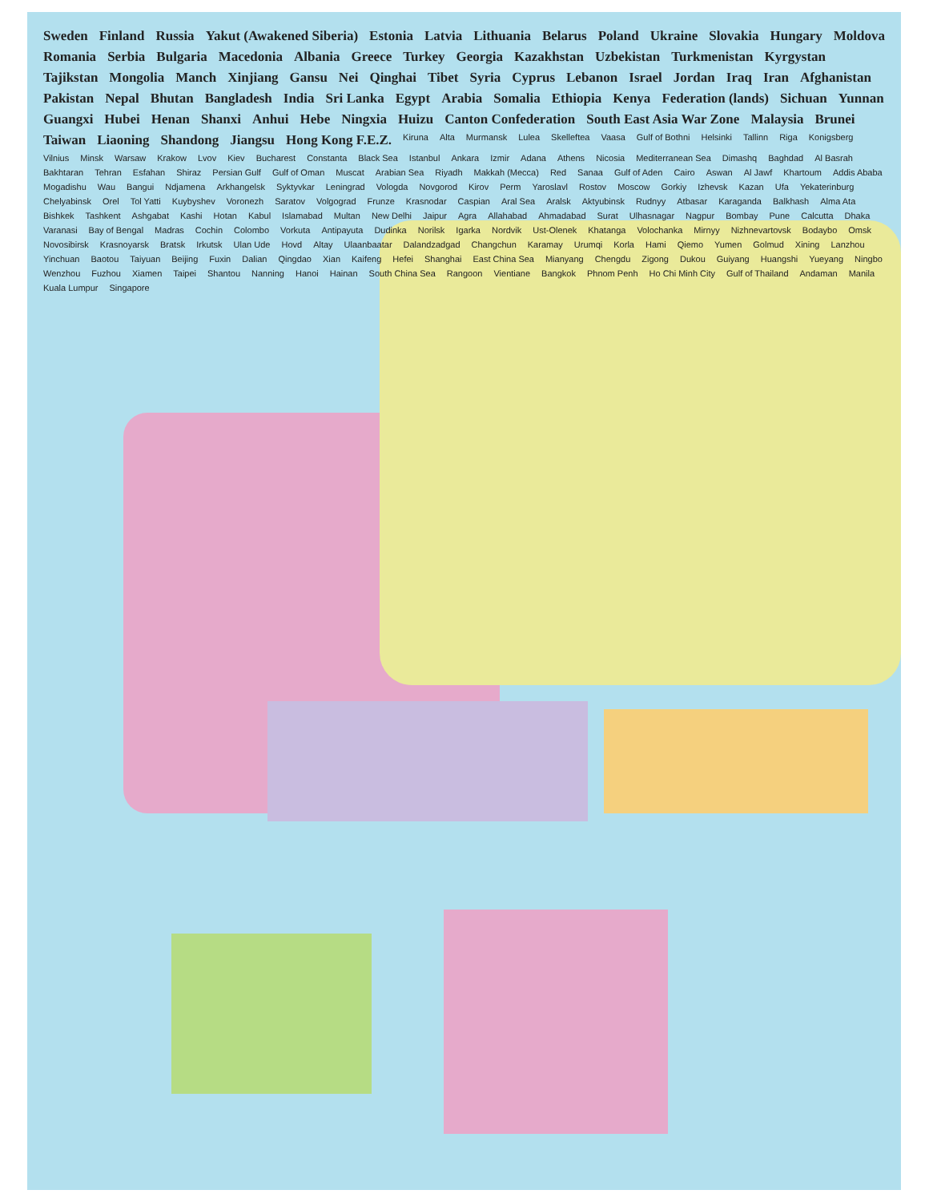Sweden Finland Russia Yakut (Awakened Siberia) Estonia Latvia Lithuania Belarus Poland Ukraine Slovakia Hungary Moldova Romania Serbia Bulgaria Macedonia Albania Greece Turkey Georgia Kazakhstan Uzbekistan Turkmenistan Kyrgystan Tajikstan Mongolia Manch Xinjiang Gansu Nei Qinghai Tibet Syria Cyprus Lebanon Israel Jordan Iraq Iran Afghanistan Pakistan Nepal Bhutan Bangladesh India Sri Lanka Egypt Arabia Somalia Ethiopia Kenya Federation (lands) Sichuan Yunnan Guangxi Hubei Henan Shanxi Anhui Hebe Ningxia Huizu Canton Confederation South East Asia War Zone Malaysia Brunei Taiwan Liaoning Shandong Jiangsu Hong Kong F.E.Z. Kiruna Alta Murmansk Lulea Skelleftea Vaasa Gulf of Bothni Helsinki Tallinn Riga Konigsberg Vilnius Minsk Warsaw Krakow Lvov Kiev Bucharest Constanta Black Sea Istanbul Ankara Izmir Adana Athens Nicosia Mediterranean Sea Dimashq Baghdad Al Basrah Bakhtaran Tehran Esfahan Shiraz Persian Gulf Gulf of Oman Muscat Arabian Sea Riyadh Makkah (Mecca) Red Sanaa Gulf of Aden Cairo Aswan Al Jawf Khartoum Addis Ababa Mogadishu Wau Bangui Ndjamena Arkhangelsk Syktyvkar Leningrad Vologda Novgorod Kirov Perm Yaroslavl Rostov Moscow Gorkiy Izhevsk Kazan Ufa Yekaterinburg Chelyabinsk Orel Tol Yatti Kuybyshev Voronezh Saratov Volgograd Frunze Krasnodar Caspian Aral Sea Aralsk Aktyubinsk Rudnyy Atbasar Karaganda Balkhash Alma Ata Bishkek Tashkent Ashgabat Kashi Hotan Kabul Islamabad Multan New Delhi Jaipur Agra Allahabad Ahmadabad Surat Ulhasnagar Nagpur Bombay Pune Calcutta Dhaka Varanasi Bay of Bengal Madras Cochin Colombo Vorkuta Antipayuta Dudinka Norilsk Igarka Nordvik Ust-Olenek Khatanga Volochanka Mirnyy Nizhnevartovsk Bodaybo Omsk Novosibirsk Krasnoyarsk Bratsk Irkutsk Ulan Ude Hovd Altay Ulaanbaatar Dalandzadgad Changchun Karamay Urumqi Korla Hami Qiemo Yumen Golmud Xining Lanzhou Yinchuan Baotou Taiyuan Beijing Fuxin Dalian Qingdao Xian Kaifeng Hefei Shanghai East China Sea Mianyang Chengdu Zigong Dukou Guiyang Huangshi Yueyang Ningbo Wenzhou Fuzhou Xiamen Taipei Shantou Nanning Hanoi Hainan South China Sea Rangoon Vientiane Bangkok Phnom Penh Ho Chi Minh City Gulf of Thailand Andaman Manila Kuala Lumpur Singapore